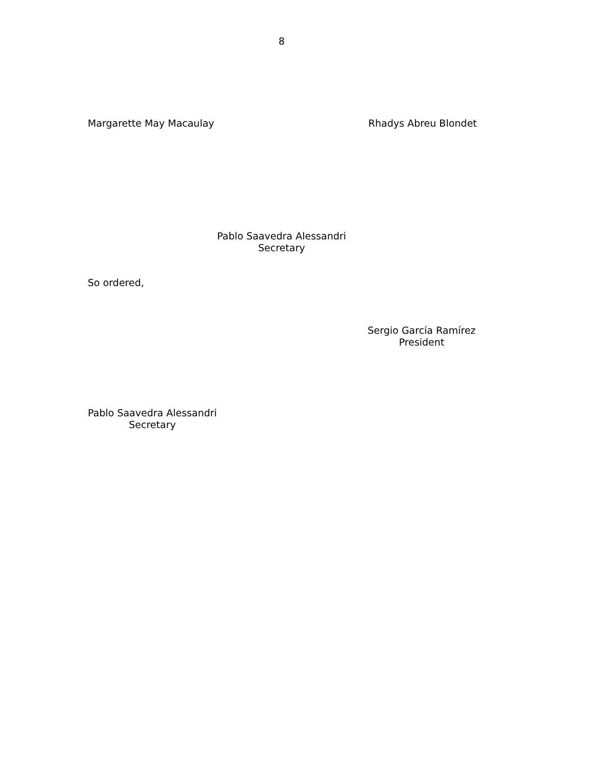8
Margarette May Macaulay Rhadys Abreu Blondet
Pablo Saavedra Alessandri
Secretary
So ordered,
Sergio García Ramírez
President
Pablo Saavedra Alessandri
Secretary